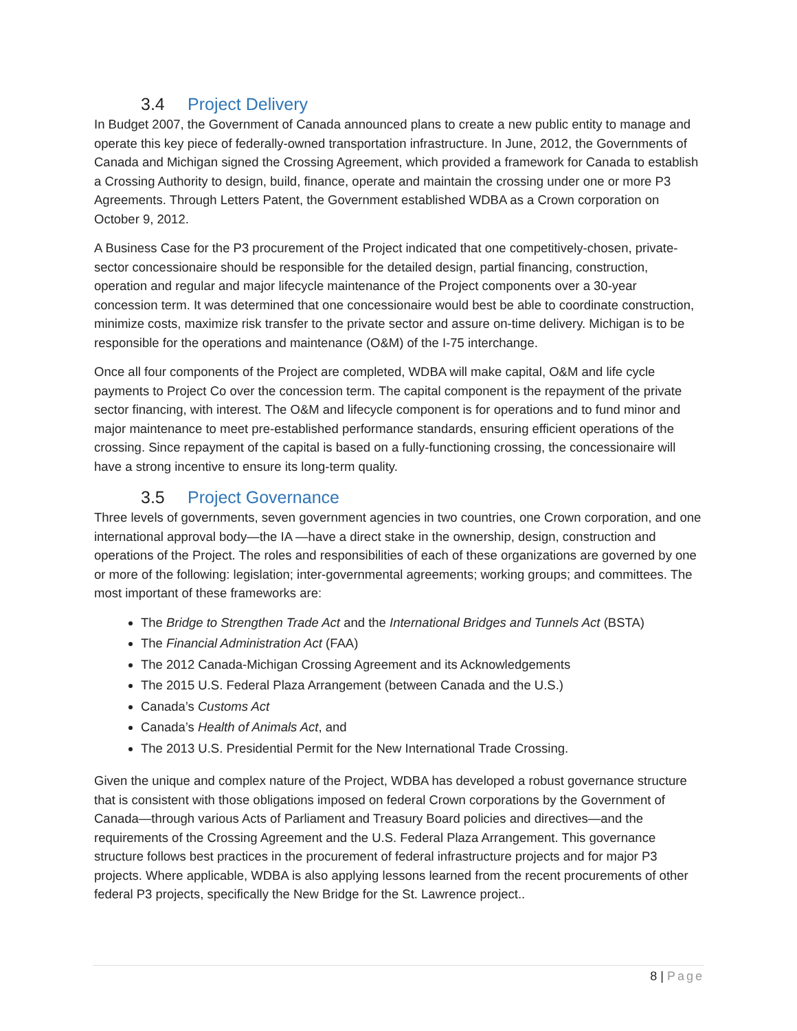3.4 Project Delivery
In Budget 2007, the Government of Canada announced plans to create a new public entity to manage and operate this key piece of federally-owned transportation infrastructure. In June, 2012, the Governments of Canada and Michigan signed the Crossing Agreement, which provided a framework for Canada to establish a Crossing Authority to design, build, finance, operate and maintain the crossing under one or more P3 Agreements. Through Letters Patent, the Government established WDBA as a Crown corporation on October 9, 2012.
A Business Case for the P3 procurement of the Project indicated that one competitively-chosen, private-sector concessionaire should be responsible for the detailed design, partial financing, construction, operation and regular and major lifecycle maintenance of the Project components over a 30-year concession term. It was determined that one concessionaire would best be able to coordinate construction, minimize costs, maximize risk transfer to the private sector and assure on-time delivery. Michigan is to be responsible for the operations and maintenance (O&M) of the I-75 interchange.
Once all four components of the Project are completed, WDBA will make capital, O&M and life cycle payments to Project Co over the concession term. The capital component is the repayment of the private sector financing, with interest. The O&M and lifecycle component is for operations and to fund minor and major maintenance to meet pre-established performance standards, ensuring efficient operations of the crossing. Since repayment of the capital is based on a fully-functioning crossing, the concessionaire will have a strong incentive to ensure its long-term quality.
3.5 Project Governance
Three levels of governments, seven government agencies in two countries, one Crown corporation, and one international approval body—the IA —have a direct stake in the ownership, design, construction and operations of the Project. The roles and responsibilities of each of these organizations are governed by one or more of the following: legislation; inter-governmental agreements; working groups; and committees. The most important of these frameworks are:
The Bridge to Strengthen Trade Act and the International Bridges and Tunnels Act (BSTA)
The Financial Administration Act (FAA)
The 2012 Canada-Michigan Crossing Agreement and its Acknowledgements
The 2015 U.S. Federal Plaza Arrangement (between Canada and the U.S.)
Canada’s Customs Act
Canada’s Health of Animals Act, and
The 2013 U.S. Presidential Permit for the New International Trade Crossing.
Given the unique and complex nature of the Project, WDBA has developed a robust governance structure that is consistent with those obligations imposed on federal Crown corporations by the Government of Canada—through various Acts of Parliament and Treasury Board policies and directives—and the requirements of the Crossing Agreement and the U.S. Federal Plaza Arrangement. This governance structure follows best practices in the procurement of federal infrastructure projects and for major P3 projects. Where applicable, WDBA is also applying lessons learned from the recent procurements of other federal P3 projects, specifically the New Bridge for the St. Lawrence project..
8 | Page